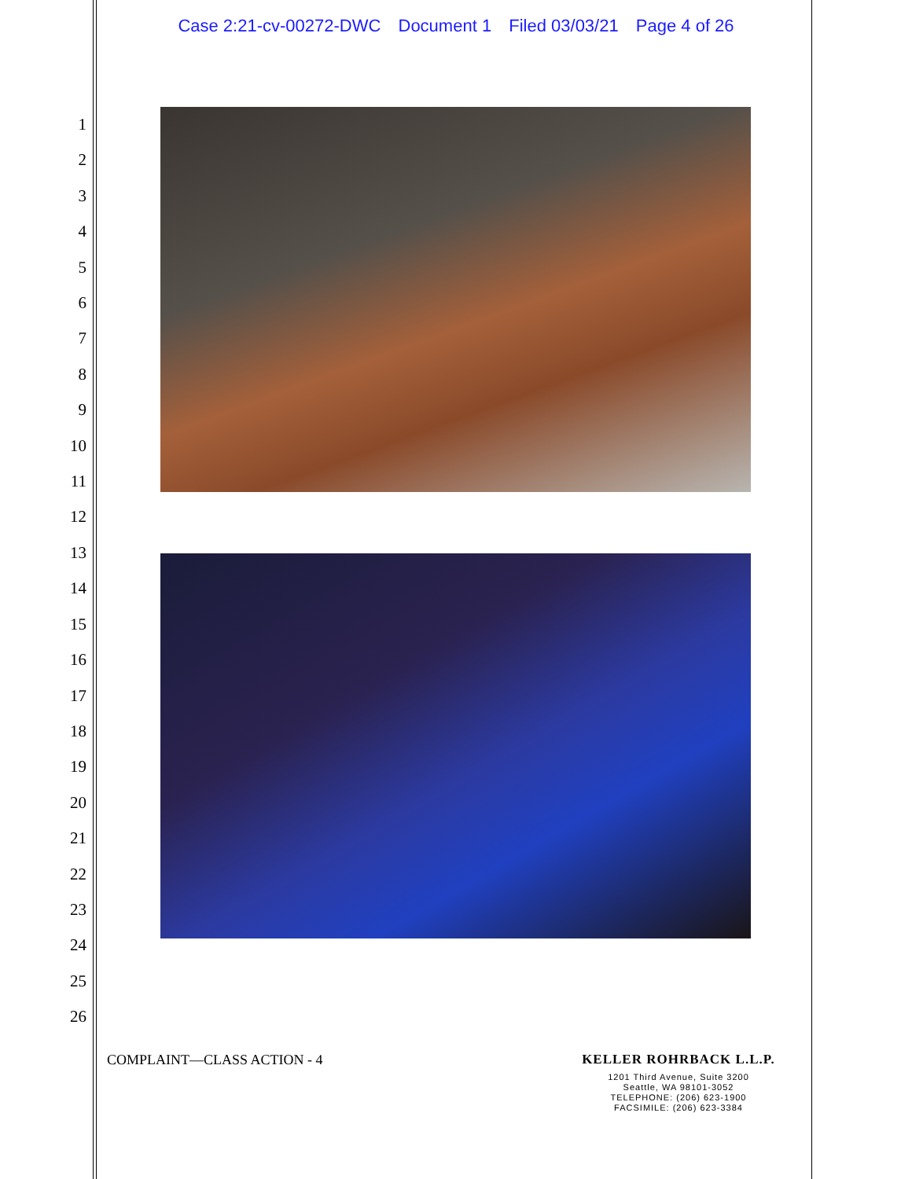Case 2:21-cv-00272-DWC Document 1 Filed 03/03/21 Page 4 of 26
1
2
3
4
5
6
7
8
9
10
11
12
13
14
15
16
17
18
19
20
21
22
23
24
25
26
COMPLAINT—CLASS ACTION - 4
KELLER ROHRBACK L.L.P.
1201 Third Avenue, Suite 3200
Seattle, WA 98101-3052
TELEPHONE: (206) 623-1900
FACSIMILE: (206) 623-3384